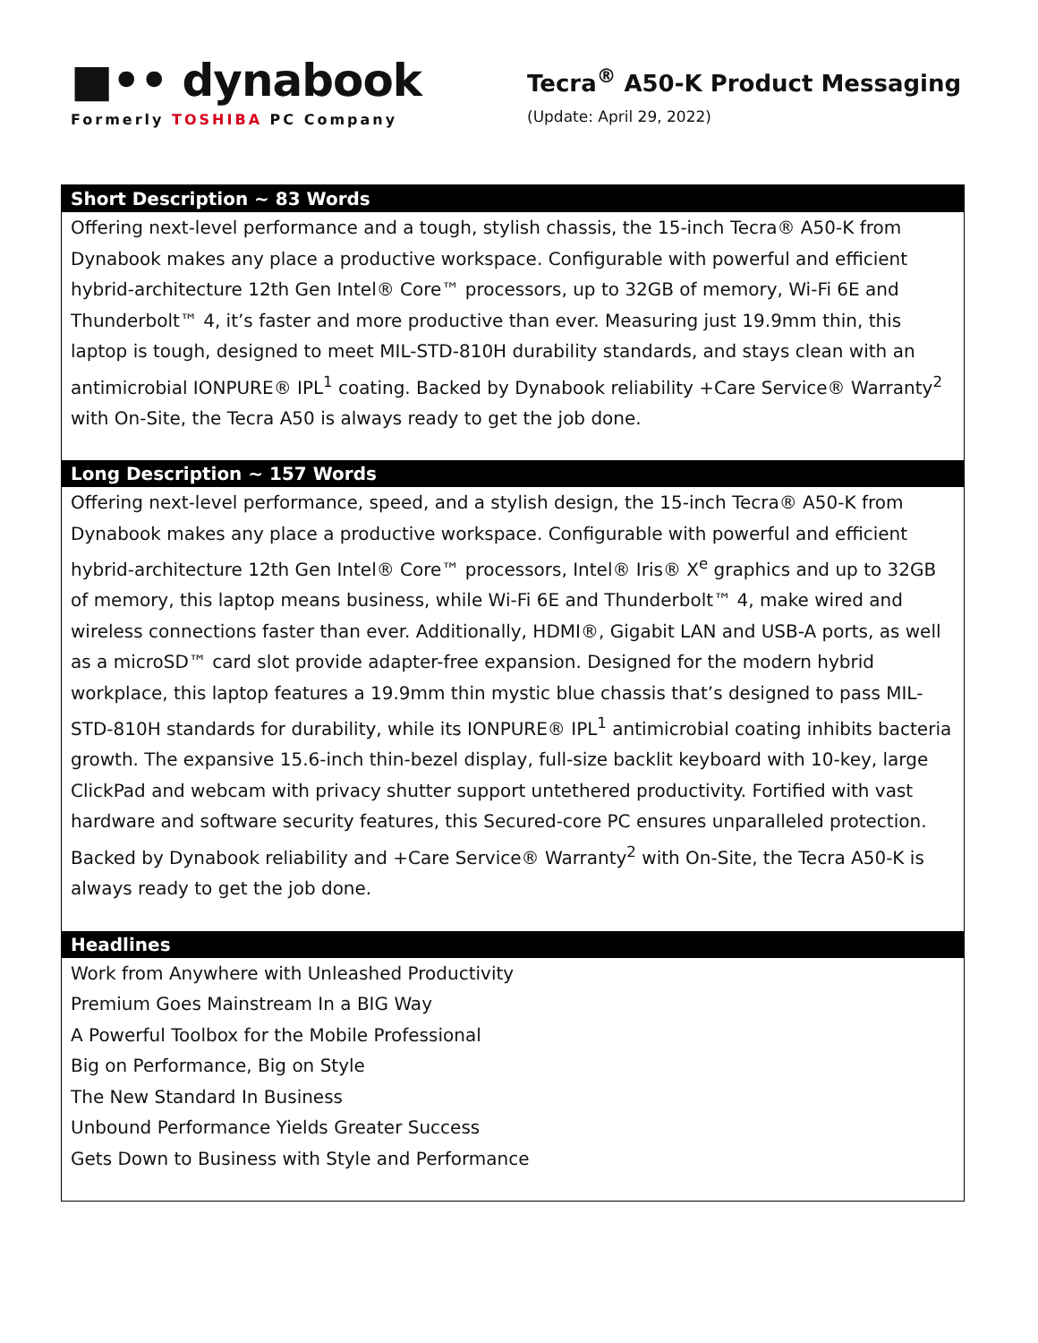■•• dynabook
Formerly TOSHIBA PC Company
Tecra<sup>®</sup> A50-K Product Messaging
(Update: April 29, 2022)
| Short Description ~ 83 Words |
| --- |
| Offering next-level performance and a tough, stylish chassis, the 15-inch Tecra® A50-K from Dynabook makes any place a productive workspace. Configurable with powerful and efficient hybrid-architecture 12th Gen Intel® Core™ processors, up to 32GB of memory, Wi-Fi 6E and Thunderbolt™ 4, it’s faster and more productive than ever. Measuring just 19.9mm thin, this laptop is tough, designed to meet MIL-STD-810H durability standards, and stays clean with an antimicrobial IONPURE® IPL<sup>1</sup> coating. Backed by Dynabook reliability +Care Service® Warranty<sup>2</sup> with On-Site, the Tecra A50 is always ready to get the job done. |
| Long Description ~ 157 Words |
| Offering next-level performance, speed, and a stylish design, the 15-inch Tecra® A50-K from Dynabook makes any place a productive workspace. Configurable with powerful and efficient hybrid-architecture 12th Gen Intel® Core™ processors, Intel® Iris® X<sup>e</sup> graphics and up to 32GB of memory, this laptop means business, while Wi-Fi 6E and Thunderbolt™ 4, make wired and wireless connections faster than ever. Additionally, HDMI®, Gigabit LAN and USB-A ports, as well as a microSD™ card slot provide adapter-free expansion. Designed for the modern hybrid workplace, this laptop features a 19.9mm thin mystic blue chassis that’s designed to pass MIL-STD-810H standards for durability, while its IONPURE® IPL<sup>1</sup> antimicrobial coating inhibits bacteria growth. The expansive 15.6-inch thin-bezel display, full-size backlit keyboard with 10-key, large ClickPad and webcam with privacy shutter support untethered productivity. Fortified with vast hardware and software security features, this Secured-core PC ensures unparalleled protection. Backed by Dynabook reliability and +Care Service® Warranty<sup>2</sup> with On-Site, the Tecra A50-K is always ready to get the job done. |
| Headlines |
| Work from Anywhere with Unleashed Productivity Premium Goes Mainstream In a BIG Way A Powerful Toolbox for the Mobile Professional Big on Performance, Big on Style The New Standard In Business Unbound Performance Yields Greater Success Gets Down to Business with Style and Performance |